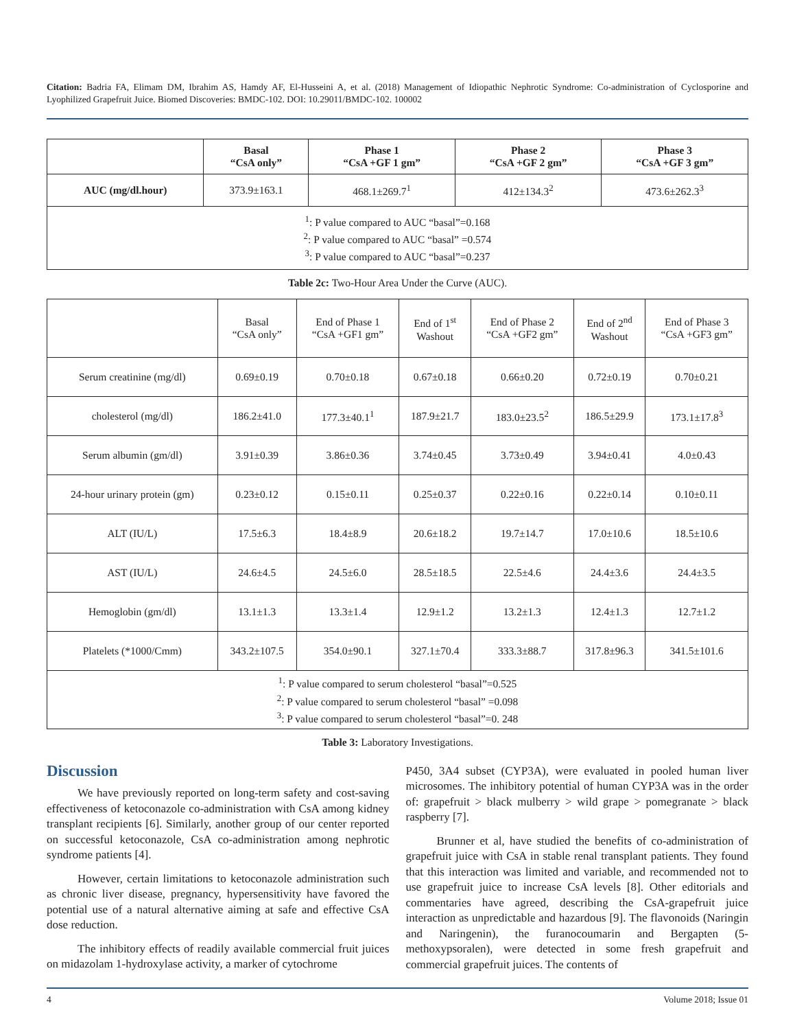Citation: Badria FA, Elimam DM, Ibrahim AS, Hamdy AF, El-Husseini A, et al. (2018) Management of Idiopathic Nephrotic Syndrome: Co-administration of Cyclosporine and Lyophilized Grapefruit Juice. Biomed Discoveries: BMDC-102. DOI: 10.29011/BMDC-102. 100002
| | Basal “CsA only” | Phase 1 “CsA +GF 1 gm” | Phase 2 “CsA +GF 2 gm” | Phase 3 “CsA +GF 3 gm” |
| --- | --- | --- | --- | --- |
| AUC (mg/dl.hour) | 373.9±163.1 | 468.1±269.7<sup>1</sup> | 412±134.3<sup>2</sup> | 473.6±262.3<sup>3</sup> |
| <sup>1</sup>: P value compared to AUC “basal”=0.168 <sup>2</sup>: P value compared to AUC “basal” =0.574 <sup>3</sup>: P value compared to AUC “basal”=0.237 | | | | |
Table 2c: Two-Hour Area Under the Curve (AUC).
| | Basal “CsA only” | End of Phase 1 “CsA +GF1 gm” | End of 1<sup>st</sup> Washout | End of Phase 2 “CsA +GF2 gm” | End of 2<sup>nd</sup> Washout | End of Phase 3 “CsA +GF3 gm” |
| --- | --- | --- | --- | --- | --- | --- |
| Serum creatinine (mg/dl) | 0.69±0.19 | 0.70±0.18 | 0.67±0.18 | 0.66±0.20 | 0.72±0.19 | 0.70±0.21 |
| cholesterol (mg/dl) | 186.2±41.0 | 177.3±40.1<sup>1</sup> | 187.9±21.7 | 183.0±23.5<sup>2</sup> | 186.5±29.9 | 173.1±17.8<sup>3</sup> |
| Serum albumin (gm/dl) | 3.91±0.39 | 3.86±0.36 | 3.74±0.45 | 3.73±0.49 | 3.94±0.41 | 4.0±0.43 |
| 24-hour urinary protein (gm) | 0.23±0.12 | 0.15±0.11 | 0.25±0.37 | 0.22±0.16 | 0.22±0.14 | 0.10±0.11 |
| ALT (IU/L) | 17.5±6.3 | 18.4±8.9 | 20.6±18.2 | 19.7±14.7 | 17.0±10.6 | 18.5±10.6 |
| AST (IU/L) | 24.6±4.5 | 24.5±6.0 | 28.5±18.5 | 22.5±4.6 | 24.4±3.6 | 24.4±3.5 |
| Hemoglobin (gm/dl) | 13.1±1.3 | 13.3±1.4 | 12.9±1.2 | 13.2±1.3 | 12.4±1.3 | 12.7±1.2 |
| Platelets (*1000/Cmm) | 343.2±107.5 | 354.0±90.1 | 327.1±70.4 | 333.3±88.7 | 317.8±96.3 | 341.5±101.6 |
| <sup>1</sup>: P value compared to serum cholesterol “basal”=0.525 <sup>2</sup>: P value compared to serum cholesterol “basal” =0.098 <sup>3</sup>: P value compared to serum cholesterol “basal”=0. 248 | | | | | | |
Table 3: Laboratory Investigations.
Discussion
We have previously reported on long-term safety and cost-saving effectiveness of ketoconazole co-administration with CsA among kidney transplant recipients [6]. Similarly, another group of our center reported on successful ketoconazole, CsA co-administration among nephrotic syndrome patients [4].
However, certain limitations to ketoconazole administration such as chronic liver disease, pregnancy, hypersensitivity have favored the potential use of a natural alternative aiming at safe and effective CsA dose reduction.
The inhibitory effects of readily available commercial fruit juices on midazolam 1-hydroxylase activity, a marker of cytochrome
P450, 3A4 subset (CYP3A), were evaluated in pooled human liver microsomes. The inhibitory potential of human CYP3A was in the order of: grapefruit > black mulberry > wild grape > pomegranate > black raspberry [7].
Brunner et al, have studied the benefits of co-administration of grapefruit juice with CsA in stable renal transplant patients. They found that this interaction was limited and variable, and recommended not to use grapefruit juice to increase CsA levels [8]. Other editorials and commentaries have agreed, describing the CsA-grapefruit juice interaction as unpredictable and hazardous [9]. The flavonoids (Naringin and Naringenin), the furanocoumarin and Bergapten (5-methoxypsoralen), were detected in some fresh grapefruit and commercial grapefruit juices. The contents of
4 Volume 2018; Issue 01